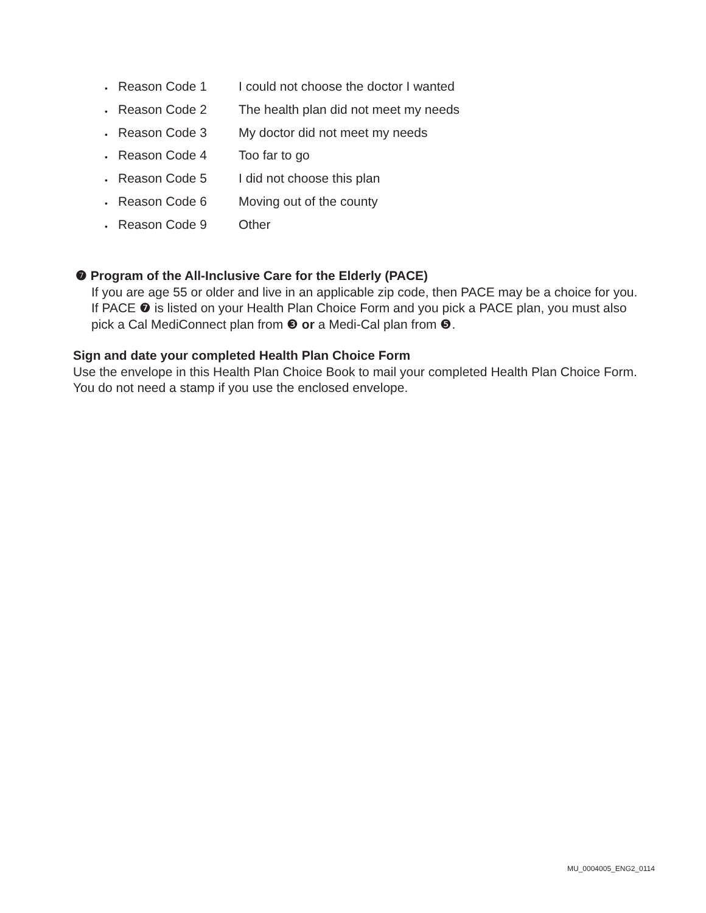• Reason Code 1 I could not choose the doctor I wanted
• Reason Code 2 The health plan did not meet my needs
• Reason Code 3 My doctor did not meet my needs
• Reason Code 4 Too far to go
• Reason Code 5 I did not choose this plan
• Reason Code 6 Moving out of the county
• Reason Code 9 Other
❼ Program of the All-Inclusive Care for the Elderly (PACE)
If you are age 55 or older and live in an applicable zip code, then PACE may be a choice for you.
If PACE ❼ is listed on your Health Plan Choice Form and you pick a PACE plan, you must also
pick a Cal MediConnect plan from ❸ or a Medi-Cal plan from ❺.
Sign and date your completed Health Plan Choice Form
Use the envelope in this Health Plan Choice Book to mail your completed Health Plan Choice Form.
You do not need a stamp if you use the enclosed envelope.
MU_0004005_ENG2_0114